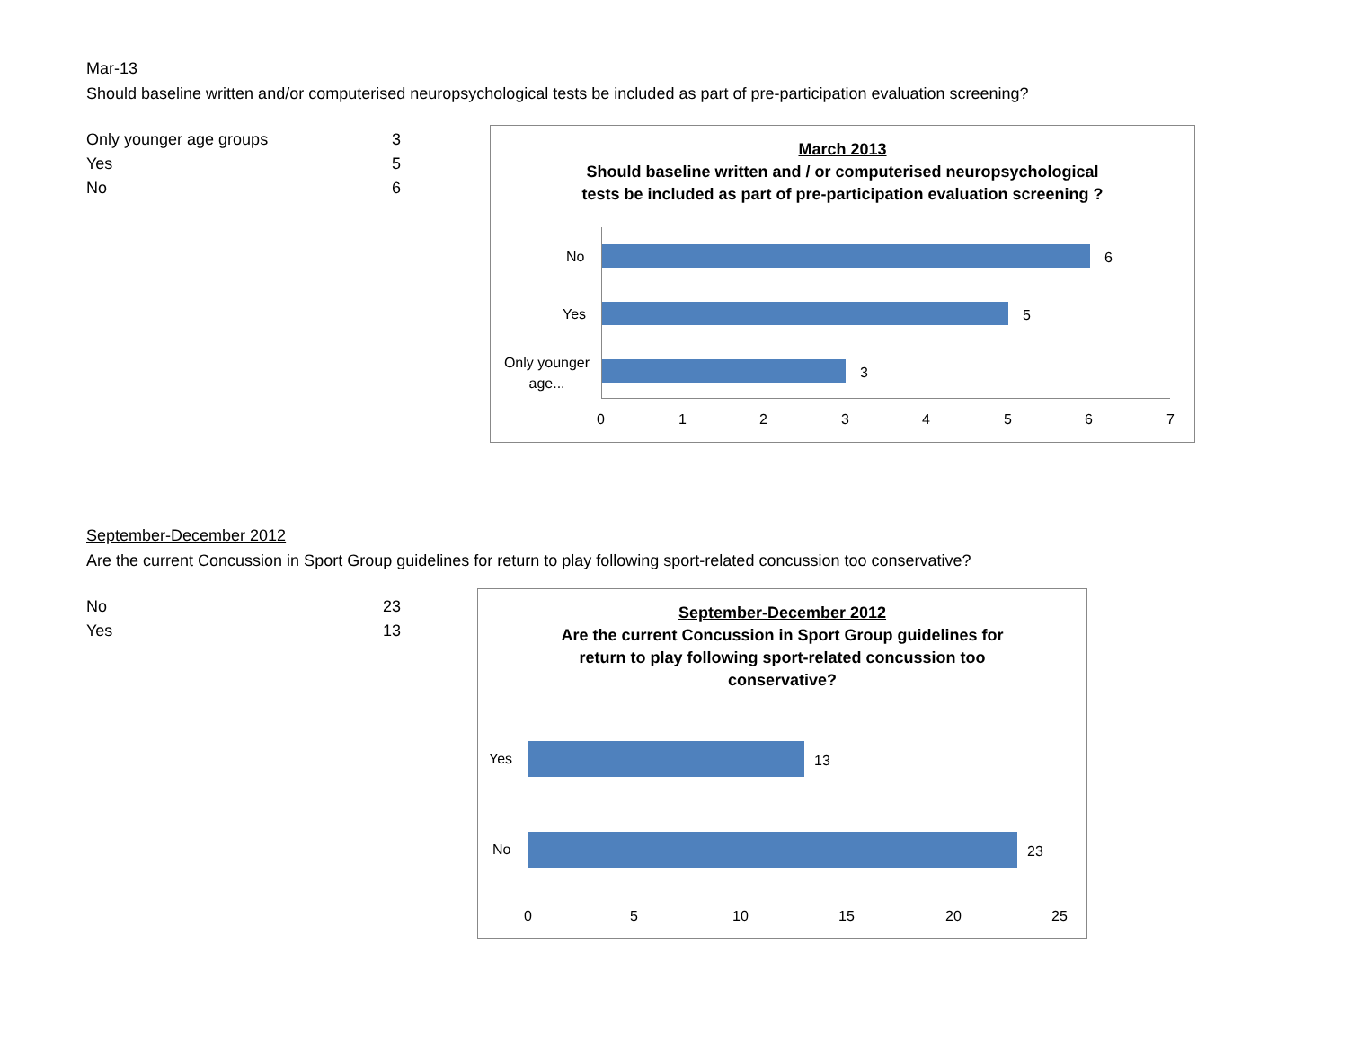Mar-13
Should baseline written and/or computerised neuropsychological tests be included as part of pre-participation evaluation screening?
| Only younger age groups | 3 |
| Yes | 5 |
| No | 6 |
March 2013
Should baseline written and / or computerised neuropsychological
tests be included as part of pre-participation evaluation screening ?
No 6
Yes 5
Only younger age...
3
0 1 2 3 4 5 6 7
September-December 2012
Are the current Concussion in Sport Group guidelines for return to play following sport-related concussion too conservative?
| No | 23 |
| Yes | 13 |
September-December 2012
Are the current Concussion in Sport Group guidelines for
return to play following sport-related concussion too
conservative?
Yes 13
No 23
0 5 10 15 20 25